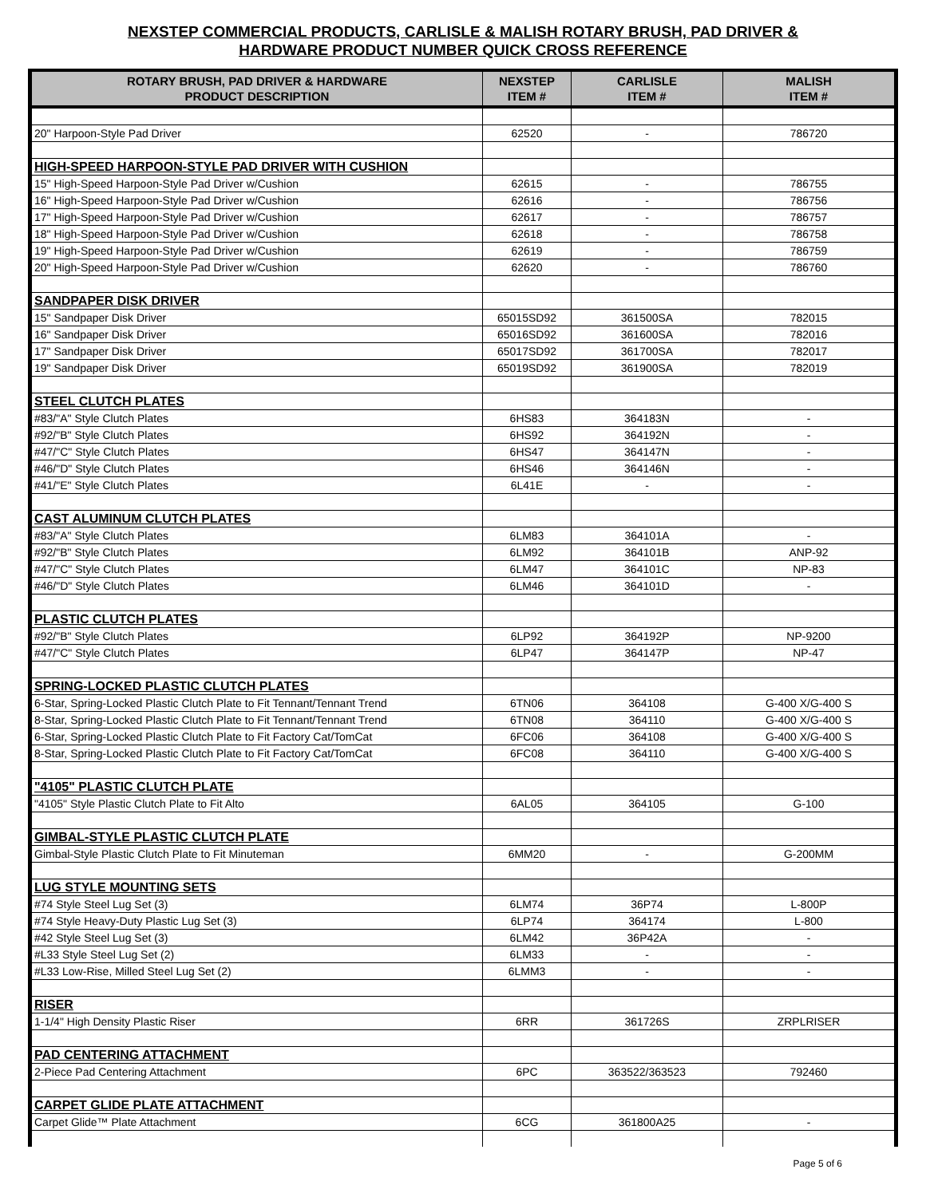NEXSTEP COMMERCIAL PRODUCTS, CARLISLE & MALISH ROTARY BRUSH, PAD DRIVER &
HARDWARE PRODUCT NUMBER QUICK CROSS REFERENCE
| ROTARY BRUSH, PAD DRIVER & HARDWARE PRODUCT DESCRIPTION | NEXSTEP ITEM # | CARLISLE ITEM # | MALISH ITEM # |
| --- | --- | --- | --- |
| 20" Harpoon-Style Pad Driver | 62520 | - | 786720 |
| HIGH-SPEED HARPOON-STYLE PAD DRIVER WITH CUSHION | | | |
| 15" High-Speed Harpoon-Style Pad Driver w/Cushion | 62615 | - | 786755 |
| 16" High-Speed Harpoon-Style Pad Driver w/Cushion | 62616 | - | 786756 |
| 17" High-Speed Harpoon-Style Pad Driver w/Cushion | 62617 | - | 786757 |
| 18" High-Speed Harpoon-Style Pad Driver w/Cushion | 62618 | - | 786758 |
| 19" High-Speed Harpoon-Style Pad Driver w/Cushion | 62619 | - | 786759 |
| 20" High-Speed Harpoon-Style Pad Driver w/Cushion | 62620 | - | 786760 |
| SANDPAPER DISK DRIVER | | | |
| 15" Sandpaper Disk Driver | 65015SD92 | 361500SA | 782015 |
| 16" Sandpaper Disk Driver | 65016SD92 | 361600SA | 782016 |
| 17" Sandpaper Disk Driver | 65017SD92 | 361700SA | 782017 |
| 19" Sandpaper Disk Driver | 65019SD92 | 361900SA | 782019 |
| STEEL CLUTCH PLATES | | | |
| #83/"A" Style Clutch Plates | 6HS83 | 364183N | - |
| #92/"B" Style Clutch Plates | 6HS92 | 364192N | - |
| #47/"C" Style Clutch Plates | 6HS47 | 364147N | - |
| #46/"D" Style Clutch Plates | 6HS46 | 364146N | - |
| #41/"E" Style Clutch Plates | 6L41E | - | - |
| CAST ALUMINUM CLUTCH PLATES | | | |
| #83/"A" Style Clutch Plates | 6LM83 | 364101A | - |
| #92/"B" Style Clutch Plates | 6LM92 | 364101B | ANP-92 |
| #47/"C" Style Clutch Plates | 6LM47 | 364101C | NP-83 |
| #46/"D" Style Clutch Plates | 6LM46 | 364101D | - |
| PLASTIC CLUTCH PLATES | | | |
| #92/"B" Style Clutch Plates | 6LP92 | 364192P | NP-9200 |
| #47/"C" Style Clutch Plates | 6LP47 | 364147P | NP-47 |
| SPRING-LOCKED PLASTIC CLUTCH PLATES | | | |
| 6-Star, Spring-Locked Plastic Clutch Plate to Fit Tennant/Tennant Trend | 6TN06 | 364108 | G-400 X/G-400 S |
| 8-Star, Spring-Locked Plastic Clutch Plate to Fit Tennant/Tennant Trend | 6TN08 | 364110 | G-400 X/G-400 S |
| 6-Star, Spring-Locked Plastic Clutch Plate to Fit Factory Cat/TomCat | 6FC06 | 364108 | G-400 X/G-400 S |
| 8-Star, Spring-Locked Plastic Clutch Plate to Fit Factory Cat/TomCat | 6FC08 | 364110 | G-400 X/G-400 S |
| "4105" PLASTIC CLUTCH PLATE | | | |
| "4105" Style Plastic Clutch Plate to Fit Alto | 6AL05 | 364105 | G-100 |
| GIMBAL-STYLE PLASTIC CLUTCH PLATE | | | |
| Gimbal-Style Plastic Clutch Plate to Fit Minuteman | 6MM20 | - | G-200MM |
| LUG STYLE MOUNTING SETS | | | |
| #74 Style Steel Lug Set (3) | 6LM74 | 36P74 | L-800P |
| #74 Style Heavy-Duty Plastic Lug Set (3) | 6LP74 | 364174 | L-800 |
| #42 Style Steel Lug Set (3) | 6LM42 | 36P42A | - |
| #L33 Style Steel Lug Set (2) | 6LM33 | - | - |
| #L33 Low-Rise, Milled Steel Lug Set (2) | 6LMM3 | - | - |
| RISER | | | |
| 1-1/4" High Density Plastic Riser | 6RR | 361726S | ZRPLRISER |
| PAD CENTERING ATTACHMENT | | | |
| 2-Piece Pad Centering Attachment | 6PC | 363522/363523 | 792460 |
| CARPET GLIDE PLATE ATTACHMENT | | | |
| Carpet Glide™ Plate Attachment | 6CG | 361800A25 | - |
Page 5 of 6